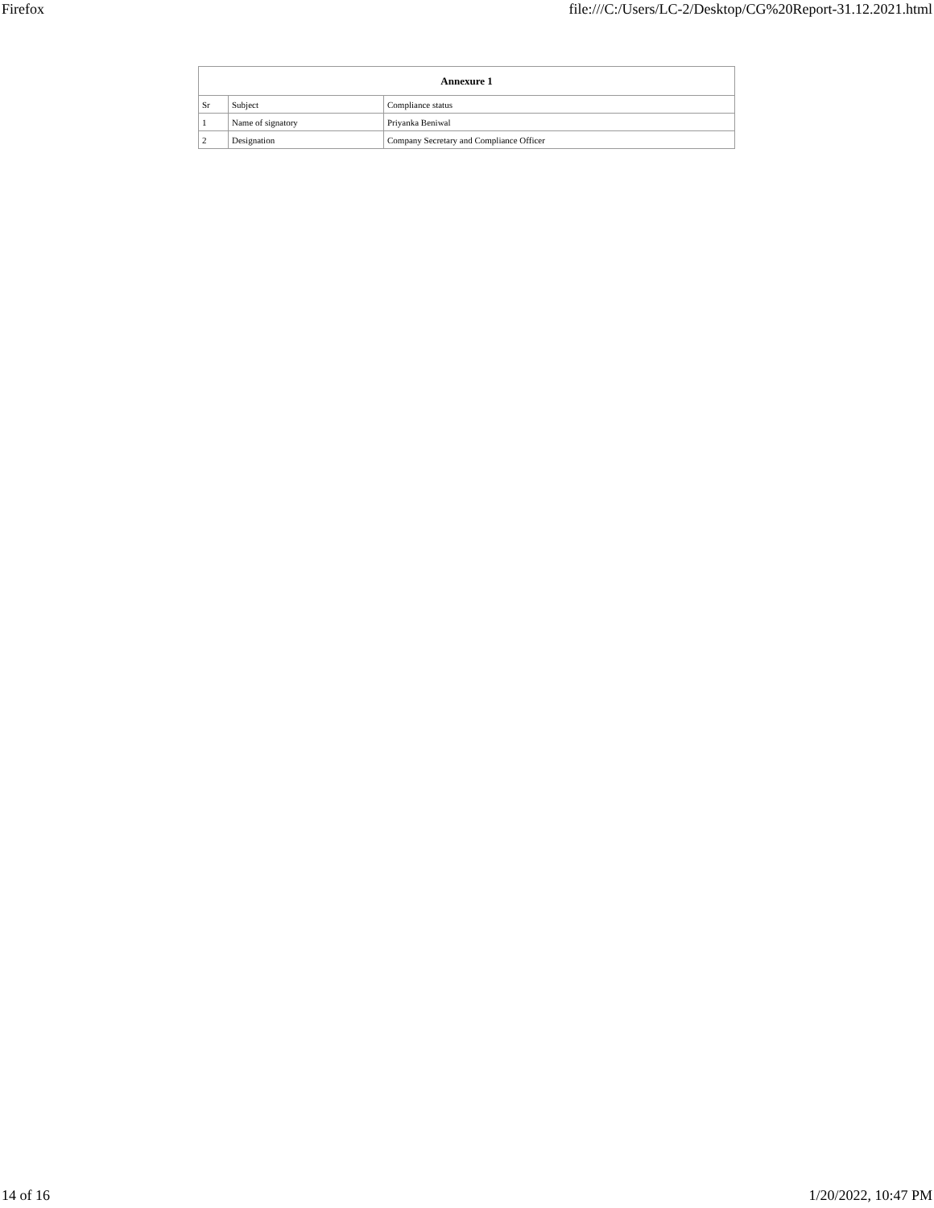Firefox file:///C:/Users/LC-2/Desktop/CG%20Report-31.12.2021.html
| Annexure 1 | | |
| --- | --- | --- |
| Sr | Subject | Compliance status |
| 1 | Name of signatory | Priyanka Beniwal |
| 2 | Designation | Company Secretary and Compliance Officer |
14 of 16 1/20/2022, 10:47 PM